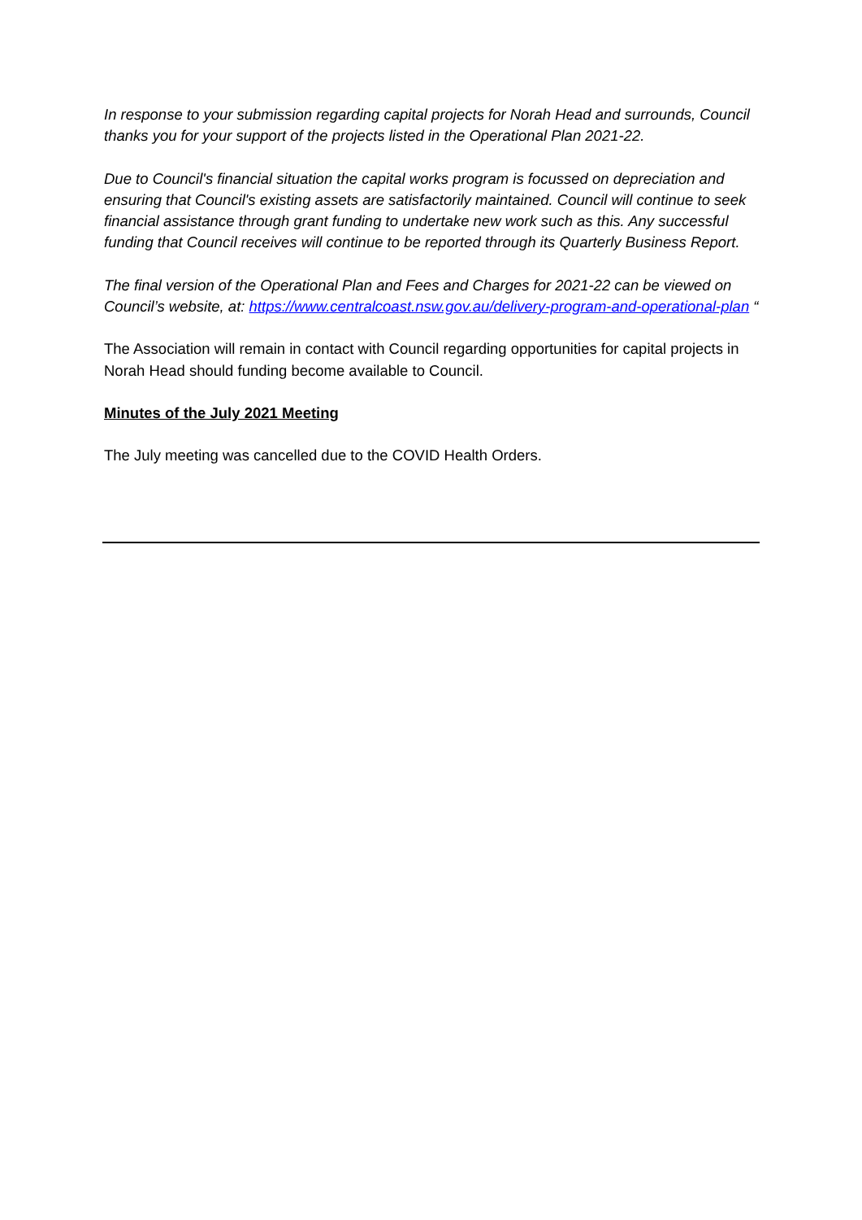In response to your submission regarding capital projects for Norah Head and surrounds, Council thanks you for your support of the projects listed in the Operational Plan 2021-22.
Due to Council's financial situation the capital works program is focussed on depreciation and ensuring that Council's existing assets are satisfactorily maintained. Council will continue to seek financial assistance through grant funding to undertake new work such as this. Any successful funding that Council receives will continue to be reported through its Quarterly Business Report.
The final version of the Operational Plan and Fees and Charges for 2021-22 can be viewed on Council’s website, at: https://www.centralcoast.nsw.gov.au/delivery-program-and-operational-plan “
The Association will remain in contact with Council regarding opportunities for capital projects in Norah Head should funding become available to Council.
Minutes of the July 2021 Meeting
The July meeting was cancelled due to the COVID Health Orders.